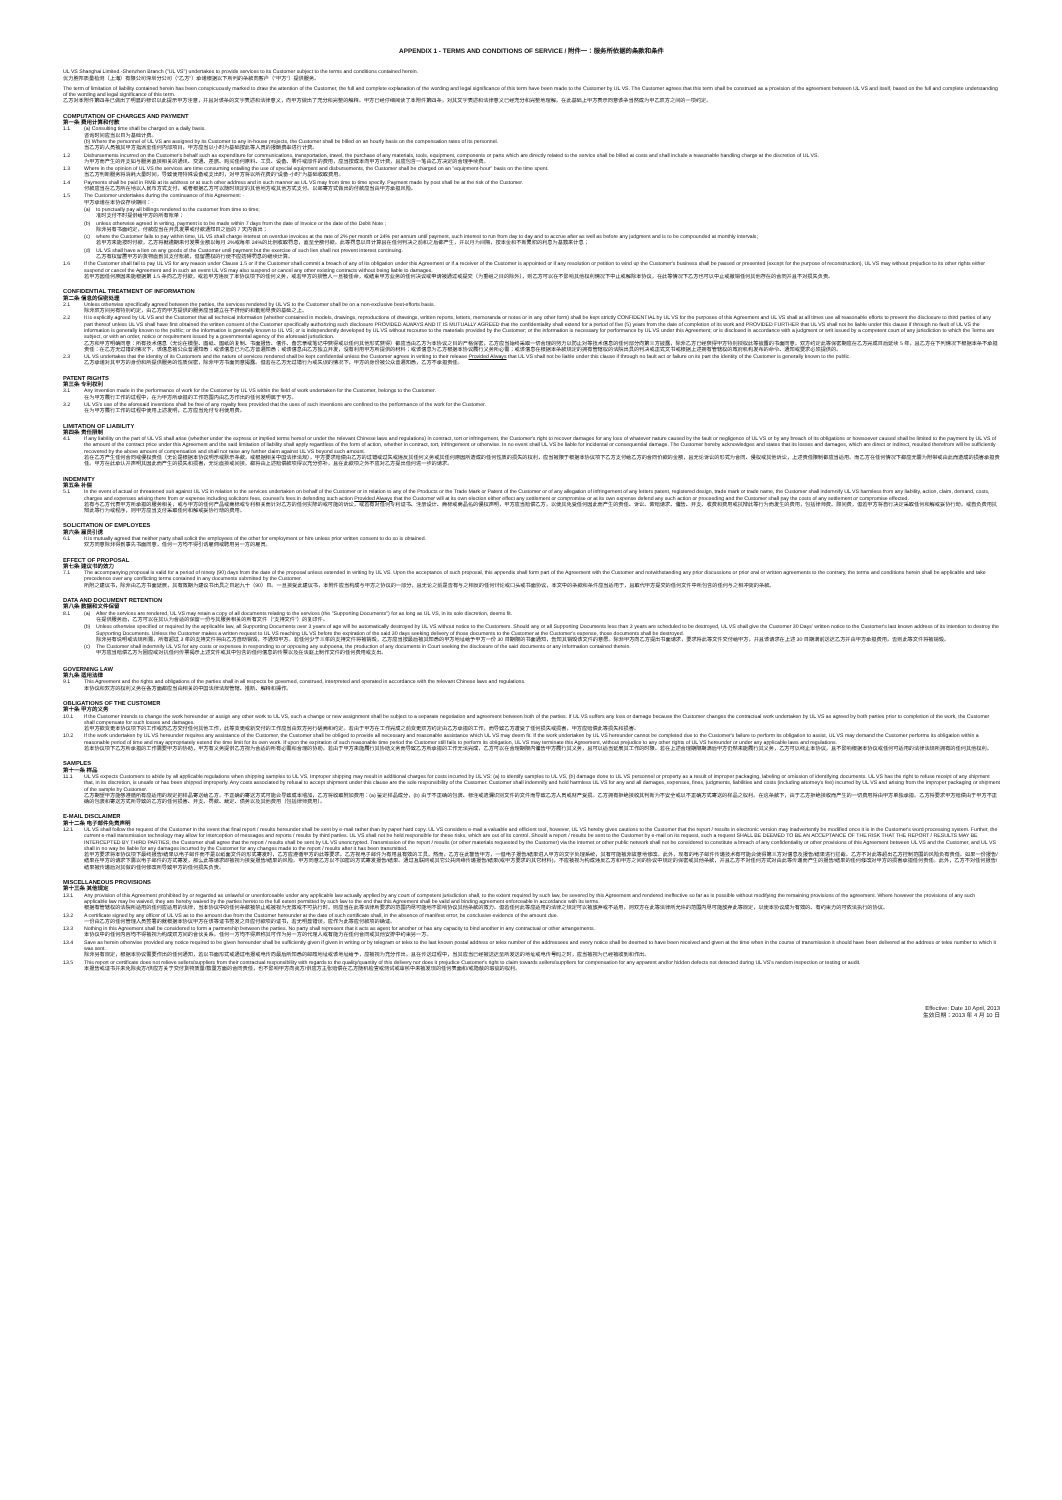APPENDIX 1 - TERMS AND CONDITIONS OF SERVICE / 附件一：服务所依据的条款和条件
UL VS Shanghai Limited.-Shenzhen Branch ("UL VS") undertakes to provide services to its Customer subject to the terms and conditions contained herein.
优力胜邦质量检测（上海）有限公司深圳分公司（"乙方"）承诺根据以下所列的条款向客户（"甲方"）提供服务。
The term of limitation of liability contained herein has been conspicuously marked to draw the attention of the Customer, the full and complete explanation of the wording and legal significance of this term have been made to the Customer by UL VS. The Customer agrees that this term shall be construed as a provision of the agreement between UL VS and itself, based on the full and complete understanding of the wording and legal significance of this term.
乙方对本附件第四条已做出了明显的标识以此提示甲方注意，并且对该条的文字表述和法律意义，向甲方做出了充分和完整的解释。甲方已经仔细阅读了本附件第四条，对其文字表述和法律意义已经充分和完整地理解，在此基础上甲方表示同意该条当然成为甲乙双方之间的一项约定。
COMPUTATION OF CHARGES AND PAYMENT
第一条 费用计算和付款
1.1 (a) Consulting time shall be charged on a daily basis.
咨询时间应当以日为基础计费。
(b) Where the personnel of UL VS are assigned by its Customer to any in-house projects, the Customer shall be billed on an hourly basis on the compensation rates of its personnel.
当乙方的人员被其甲方指派至任何内部项目，甲方应当以小时为基础按此等人员的报酬费率进行计费。
1.2 Disbursements incurred on the Customer's behalf such as expenditure for communications, transportation, travel, the purchase of any materials, tools, equipment, components or parts which are directly related to the service shall be billed at costs and shall include a reasonable handling charge at the discretion of UL VS.
为甲方而产生的开支如与服务直接相关的通讯、交通、差旅、购买任何原料、工具、设备、零件或部件的费用，应当按成本向甲方计费，且应包含一笔由乙方决定的合理手续费。
1.3 Where in the opinion of UL VS the services are time consuming entailing the use of special equipment and disbursements, the Customer shall be charged on an "equipment-hour" basis on the time spent.
当乙方判断服务将消耗大量时间，导致使用特殊设备或支出时，对甲方将以所花费的"设备-小时"为基础收取费用。
1.4 Payments shall be paid in RMB at its address or at such other address and in such manner as UL VS may from time to time specify. Payment made by post shall be at the risk of the Customer.
付款应当在乙方所在地以人民币方式支付，或者根据乙方可以随时规定的其他地方或其他方式支付。以邮寄方式做出的付款应当由甲方承担风险。
1.5 The Customer undertakes during the continuance of this Agreement: -
甲方承诺在本协议存续期间：-
(a) to punctually pay all billings rendered to the customer from time to time;
准时支付不时提供给甲方的所有账单；
(b) unless otherwise agreed in writing, payment is to be made within 7 days from the date of Invoice or the date of the Debit Note ;
除非另有书面约定，付款应当在开具发票或付款通知日之后的 7 天内做出；
(c) where the Customer fails to pay within time, UL VS shall charge interest on overdue invoices at the rate of 2% per month or 24% per annum until payment, such interest to run from day to day and to accrue after as well as before any judgment and is to be compounded at monthly intervals;
若甲方未能按时付款，乙方将就逾期未付发票金额以每月 2%或每年 24%的比例收取罚息，直至全额付款。此等罚息以日计算且在任何判决之前和之后都产生，并以月为间隔，按本金和不断累积的利息为基数来计息；
(d) UL VS shall have a lien on any goods of the Customer until payment but the exercise of such lien shall not prevent interest continuing.
乙方有权留置甲方的货物直到其支付账款，但留置权的行使不应妨碍罚息的继续计算。
1.6 If the Customer shall fail to pay UL VS for any reason under Clause 1.5 or if the Customer shall commit a breach of any of its obligation under this Agreement or if a receiver of the Customer is appointed or if any resolution or petition to wind up the Customer's business shall be passed or presented (except for the purpose of reconstruction), UL VS may without prejudice to its other rights either suspend or cancel the Agreement and in such an event UL VS may also suspend or cancel any other existing contracts without being liable to damages.
若甲方因任何原因未能根据第 1.5 条向乙方付款，或若甲方违反了本协议项下的任何义务，或若甲方的接管人一旦被任命，或结束甲方业务的任何决议或申请被通过或提交（为重组之目的除外），则乙方可以在不影响其他权利情况下中止或解除本协议，在此等情况下乙方也可以中止或撤销任何其他存在的合同并且不对损失负责。
CONFIDENTIAL TREATMENT OF INFORMATION
第二条 信息的保密处理
2.1 Unless otherwise specifically agreed between the parties, the services rendered by UL VS to the Customer shall be on a non-exclusive best-efforts basis.
除非双方间另有特别约定，由乙方向甲方提供的服务应当建立在不排他的和勤勉尽责的基础之上。
2.2 It is explicitly agreed by UL VS and the Customer that all technical information (whether contained in models, drawings, reproductions of drawings, written reports, letters, memoranda or notes or in any other form) shall be kept strictly CONFIDENTIAL by UL VS for the purposes of this Agreement and UL VS shall at all times use all reasonable efforts to prevent the disclosure to third parties of any part thereof unless UL VS shall have first obtained the written consent of the Customer specifically authorizing such disclosure PROVIDED ALWAYS AND IT IS MUTUALLY AGREED that the confidentiality shall extend for a period of five (5) years from the date of completion of its work and PROVIDED FURTHER that UL VS shall not be liable under this clause if through no fault of UL VS the information is generally known to the public; or the information is generally known to UL VS; or is independently developed by UL VS without recourse to the materials provided by the Customer; or the information is necessary for performance by UL VS under this Agreement; or is disclosed in accordance with a judgment or writ issued by a competent court of any jurisdiction to which the Terms are subject, or with an order, notice or requirement issued by a governmental agency of the aforesaid jurisdiction.
乙方和甲方明确同意：所有技术信息（无论在模型、图纸、图纸的复制、书面报告、信件、备忘录或笔记中获得或以任何其他形式获得）都应当由乙方为本协议之目的严格保密，乙方应当始终采取一切合理的努力以防止对等技术信息的任何部分向第三方披露，除非乙方已经获得甲方特别授权此等披露的书面同意。双方约定此等保密期应在乙方完成日后延续 5 年，且乙方在下列情况下根据本条不承担责任：在乙方无过错的情况下，该信息被公众普遍知悉；或该信息已为乙方普遍知悉；或该信息由乙方独立开发，没有利用甲方所提供的材料；或该信息为乙方根据本协议履行义务所必需；或该信息在根据本条款规定的拥有管辖权的法院出具的判决或正式文书或根据上述拥有管辖权的政府机构发布的命令、通知或要求必须提供的。
2.3 UL VS undertakes that the identity of its Customers and the nature of services rendered shall be kept confidential unless the Customer agrees in writing to their release Provided Always that UL VS shall not be liable under this clause if through no fault act or failure on its part the identity of the Customer is generally known to the public.
乙方承诺对其甲方的身份和所提供服务的性质保密，除非甲方书面同意揭露。但若在乙方无过错行为或失误的情况下，甲方的身份被公众普遍知悉，乙方不承担责任。
PATENT RIGHTS
第三条 专利权利
3.1 Any invention made in the performance of work for the Customer by UL VS within the field of work undertaken for the Customer, belongs to the Customer.
在为甲方履行工作的过程中，在为甲方所承担的工作范围内由乙方作出的任何发明属于甲方。
3.2 UL VS's use of the aforesaid inventions shall be free of any royalty fees provided that the uses of such inventions are confined to the performance of the work for the Customer.
在为甲方履行工作的过程中使用上述发明，乙方应当免付专利使用费。
LIMITATION OF LIABILITY
第四条 责任限制
4.1 If any liability on the part of UL VS shall arise (whether under the express or implied terms hereof or under the relevant Chinese laws and regulations) in contract, tort or infringement, the Customer's right to recover damages for any loss of whatever nature caused by the fault or negligence of UL VS or by any breach of its obligations or howsoever caused shall be limited to the payment by UL VS of the amount of the contract price under this Agreement and the said limitation of liability shall apply regardless of the form of action, whether in contract, tort, infringement or otherwise. In no event shall UL VS be liable for incidental or consequential damage. The Customer hereby acknowledges and states that its losses and damages, which are direct or indirect, resulted therefrom will be sufficiently recovered by the above amount of compensation and shall not raise any further claim against UL VS beyond such amount.
若在乙方产生任何合同或侵权责任（无论是根据本协议明示或默示条款，或根据相关中国法律法规），甲方要求赔偿由乙方的过错或过失或违反其任何义务或其任何原因所造成的任何性质的损失的权利，应当被限于根据本协议项下乙方支付给乙方的合同价款的金额，且无论诉讼的形式为合同、侵权或其他诉讼，上述责任限制都应当适用。而乙方在任何情况下都应无需为附带或由此而造成的损害承担责任。甲方在此承认并声明其因此而产生的损失和损害，无论直接或间接，都将由上述赔偿款项得以充分弥补，且在此款项之外不应对乙方提出任何进一步的请求。
INDEMNITY
第五条 补偿
5.1 In the event of actual or threatened suit against UL VS in relation to the services undertaken on behalf of the Customer or in relation to any of the Products or the Trade Mark or Patent of the Customer or of any allegation of infringement of any letters patent, registered design, trade mark or trade name, the Customer shall indemnify UL VS harmless from any liability, action, claim, demand, costs, charges and expenses arising there from or expense including solicitors fees, counsel's fees in defending such action Provided Always that the Customer will at its own election either effect any settlement or compromise or at its own expense defend any such action or proceeding and the Customer shall pay the costs of any settlement or compromise effected.
若有与乙方代表甲方所承担的服务相关，或与甲方的任何产品或商标或专利相关而针对乙方的任何实际的或可能的诉讼，或若有对任何专利证书、注册设计、商标或商品名的侵权声明，甲方应当赔偿乙方，以使其免受任何因此而产生的责任、诉讼、索赔请求、催告、开支、收费和费用或抗辩此等行为而发生的费用，包括律师费、顾问费，但若甲方将自行决定采取任何和解或妥协行动，或自负费用抗辩此等行为或程序，则甲方应当支付采取任何和解或妥协行动的费用。
SOLICITATION OF EMPLOYEES
第六条 雇员引诱
6.1 It is mutually agreed that neither party shall solicit the employees of the other for employment or hire unless prior written consent to do so is obtained.
双方同意除非得到事先书面同意，任何一方均不得引诱雇佣或聘用另一方的雇员。
EFFECT OF PROPOSAL
第七条 建议书的效力
7.1 The accompanying proposal is valid for a period of ninety (90) days from the date of the proposal unless extended in writing by UL VS. Upon the acceptance of such proposal, this appendix shall form part of the Agreement with the Customer and notwithstanding any prior discussions or prior oral or written agreements to the contrary, the terms and conditions herein shall be applicable and take precedence over any conflicting terms contained in any documents submitted by the Customer.
所附之建议书，除非由乙方书面延展，其有效期为建议书出具之日起九十（90）日。一旦接受此建议书，本附件应当构成与甲方之协议的一部分，且无论之前是否有与之相反的任何讨论或口头或书面协议，本文中的条款和条件应当适用于，且取代甲方提交的任何文件中所包含的任何与之相冲突的条款。
DATA AND DOCUMENT RETENTION
第八条 数据和文件保留
8.1 (a) After the services are rendered, UL VS may retain a copy of all documents relating to the services (the "Supporting Documents") for as long as UL VS, in its sole discretion, deems fit.
在提供服务后，乙方可以在其认为合适的保留一份与其服务相关的所有文件（"支持文件"）的复印件。
(b) Unless otherwise specified or required by the applicable law, all Supporting Documents over 3 years of age will be automatically destroyed by UL VS without notice to the Customers. Should any or all Supporting Documents less than 3 years are scheduled to be destroyed, UL VS shall give the Customer 30 Days' written notice to the Customer's last known address of its intention to destroy the Supporting Documents. Unless the Customer makes a written request to UL VS reaching UL VS before the expiration of the said 30 days seeking delivery of those documents to the Customer at the Customer's expense, those documents shall be destroyed.
除非另有说明或法规所需，所有超过 3 年的支持文件将由乙方自动销毁，不通知甲方。若任何少于三年的支持文件将被销毁，乙方应当按最后被其知悉的甲方地址给予甲方一份 30 日期限的书面通知，告知其销毁该文件的意愿。除非甲方向乙方提出书面请求，要求将此等文件交付给甲方，并且该请求在上述 30 日期满前送达乙方并由甲方承担费用，否则此等文件将被销毁。
(c) The Customer shall indemnify UL VS for any costs or expenses in responding to or opposing any subpoena, the production of any documents in Court seeking the disclosure of the said documents or any information contained therein.
甲方应当赔偿乙方为回应或对抗任何传票揭示上述文件或其中包含的任何信息的传票以及在法庭上制作文件的任何费用或支出。
GOVERNING LAW
第九条 适用法律
9.1 This Agreement and the rights and obligations of the parties shall in all respects be governed, construed, interpreted and operated in accordance with the relevant Chinese laws and regulations.
本协议和双方的权利义务在各方面都应当由相关的中国法律法规管辖、推断、解释和操作。
OBLIGATIONS OF THE CUSTOMER
第十条 甲方的义务
10.1 If the Customer intends to change the work hereunder or assign any other work to UL VS, such a change or new assignment shall be subject to a separate negotiation and agreement between both of the parties. If UL VS suffers any loss or damage because the Customer changes the contractual work undertaken by UL VS as agreed by both parties prior to completion of the work, the Customer shall compensate for such losses and damages.
若甲方欲变更本协议项下的工作或向乙方交付任何其他工作，此等变更或新交付的工作应当由双方另行磋商和约定。若由于甲方在工作完成之前变更双方约定由乙方承担的工作，而导致乙方遭受了任何损失或损害，甲方应赔偿此等损失和损害。
10.2 If the work undertaken by UL VS hereunder requires any assistance of the Customer, the Customer shall be obliged to provide all necessary and reasonable assistance which UL VS may deem fit. If the work undertaken by UL VS hereunder cannot be completed due to the Customer's failure to perform its obligation to assist, UL VS may demand the Customer performs its obligation within a reasonable period of time and may appropriately extend the time limit for its own work. If upon the expiration of such reasonable time period the Customer still fails to perform its obligation, UL VS may terminate this Agreement, without prejudice to any other rights of UL VS hereunder or under any applicable laws and regulations.
若本协议项下乙方所承担的工作需要甲方的协助，甲方有义务提供乙方视为合适的所有必需和合理的协助。若由于甲方未能履行其协助义务而导致乙方所承担的工作无法完成，乙方可以在合理期限内催告甲方履行其义务，且可以适当延展其工作的时限。若在上述合理期限期满后甲方仍然未能履行其义务，乙方可以终止本协议，且不影响根据本协议或任何可适用的法律法规所拥有的任何其他权利。
SAMPLES
第十一条 样品
11.1 UL VS expects Customers to abide by all applicable regulations when shipping samples to UL VS. Improper shipping may result in additional charges for costs incurred by UL VS: (a) to identify samples to UL VS, (b) damage done to UL VS personnel or property as a result of improper packaging, labeling or omission of identifying documents. UL VS has the right to refuse receipt of any shipment that, in its discretion, is unsafe or has been shipped improperly. Any costs associated by refusal to accept shipment under this clause are the sole responsibility of the Customer. Customer shall indemnify and hold harmless UL VS for any and all damages, expenses, fines, judgments, liabilities and costs (including attorney's fee) incurred by UL VS and arising from the improper packaging or shipment of the sample by Customer.
乙方期望甲方能够遵循所有应适用的规定把样品寄送给乙方。不正确的寄送方式可能会导致成本增加，乙方将收取附加费用：(a) 鉴定样品成分，(b) 由于不正确的包装、标注或遗漏识别文件的文件而导致乙方人员或财产受损。乙方拥有拒绝接收其判断为不安全或以不正确方式寄送的样品之权利。在这条款下，由于乙方拒绝接收而产生的一切费用将由甲方单独承担。乙方将要求甲方赔偿由于甲方不正确的包装和寄送方式所导致的乙方的任何损害、开支、罚款、裁定、债务以及其他费用（包括律师费用）。
E-MAIL DISCLAIMER
第十二条 电子邮件免责声明
12.1 UL VS shall follow the request of the Customer in the event that final report / results hereunder shall be sent by e-mail rather than by paper hard copy. UL VS considers e-mail a valuable and efficient tool, however, UL VS hereby gives cautions to the Customer that the report / results in electronic version may inadvertently be modified once it is in the Customer's word processing system. Further, the current e-mail transmission technology may allow for interception of messages and reports / results by third parties. UL VS shall not be held responsible for these risks, which are out of its control. Should a report / results be sent to the Customer by e-mail on its request, such a request SHALL BE DEEMED TO BE AN ACCEPTANCE OF THE RISK THAT THE REPORT / RESULTS MAY BE INTERCEPTED BY THIRD PARTIES; the Customer shall agree that the report / results shall be sent by UL VS unencrypted. Transmission of the report / results (or other materials requested by the Customer) via the internet or other public network shall not be considered to constitute a breach of any confidentiality or other provisions of this Agreement between UL VS and the Customer, and UL VS shall in no way be liable for any damages incurred by the Customer for any changes made to the report / results after it has been transmitted.
若甲方要求将本协议项下最终报告/结果以电子邮件而不是以纸面文件的形式寄发时，乙方应遵循甲方的此等要求。乙方视电子邮件为有用且有效的工具，然而，乙方在此警告甲方，一但电子报告/结果进入甲方的文字处理系统，其有可能被非故意地修改。此外，现有的电子邮件传递技术有可能会使得第三方对信息及报告/结果进行拦截。乙方不对此等超出乙方控制范围的风险负有责任。如果一份报告/结果在甲方的请求下需以电子邮件的方式寄发，那么此等请求即被视为接受报告/结果的风险。甲方同意乙方以不加密的方式寄发报告/结果。通过互联网或其它公共网络传递报告/结果(或甲方要求的其它材料)，不应被视为构成违反乙方和甲方之间的协议中规定的保密或其他条款，并且乙方不对任何方式对由此等传递而产生的报告/结果的任何修改对甲方的损害承担任何责任。此外，乙方不对任何报告/结果被传递后对其做的任何修改所导致甲方的任何损失负责。
MISCELLANEOUS PROVISIONS
第十三条 其他规定
13.1 Any provision of this Agreement prohibited by or regarded as unlawful or unenforceable under any applicable law actually applied by any court of competent jurisdiction shall, to the extent required by such law, be severed by this Agreement and rendered ineffective so far as is possible without modifying the remaining provisions of the agreement. Where however the provisions of any such applicable law may be waived, they are hereby waived by the parties hereto to the full extent permitted by such law to the end that this Agreement shall be valid and binding agreement enforceable in accordance with its terms.
根据有管辖权的法院所适用的任何应适用的法律，当本协议中的任何条款被禁止或被视为无效或不可执行时，则应当在此等法律所要求的范围内尽可能地不影响协议其他条款的效力。但若任何此等应适用的法律之规定可以被放弃或不适用，则双方在此等法律所允许的范围内尽可能放弃此等规定，以使本协议成为有效的、有约束力的可依法执行的协议。
13.2 A certificate signed by any officer of UL VS as to the amount due from the Customer hereunder at the date of such certificate shall, in the absence of manifest error, be conclusive evidence of the amount due.
一份由乙方的任何管理人员签署的就根据本协议甲方在该等证书签发之日应付款项的证书，若无明显错误，应作为此等应付款项的确证。
13.3 Nothing in this Agreement shall be considered to form a partnership between the parties. No party shall represent that it acts as agent for another or has any capacity to bind another in any contractual or other arrangements.
本协议中的任何内容均不得被视为构成双方间的合伙关系。任何一方均不得声称其可作为另一方的代理人或有能力在任何合同或其他安排中约束另一方。
13.4 Save as herein otherwise provided any notice required to be given hereunder shall be sufficiently given if given in writing or by telegram or telex to the last known postal address or telex number of the addressees and every notice shall be deemed to have been received and given at the time when in the course of transmission it should have been delivered at the address or telex number to which it was sent.
除非另有规定，根据本协议需要作出的任何通知，若以书面形式或通过电报或电传向最后所知悉的邮政地址或该地址给予，应被视为充分作出，且在传送过程中，当其应当已经被送达至所发送的地址或电传号码之时，应当被视为已经被收到和作出。
13.5 This report or certificate does not relieve sellers/suppliers from their contractual responsibility with regards to the quality/quantity of this delivery nor does it prejudice Customer's right to claim towards sellers/suppliers for compensation for any apparent and/or hidden defects not detected during UL VS's random inspection or testing or audit.
本报告或证书并未免除卖方/供应方关于交付货物质量/数量方面的合同责任，也不影响甲方向卖方/供应方主张赔偿在乙方随机检查或测试或审核中未被发现的任何表面和/或隐蔽的瑕疵的权利。
Effective: Date 10 April, 2013
生效日期：2013 年 4 月 10 日